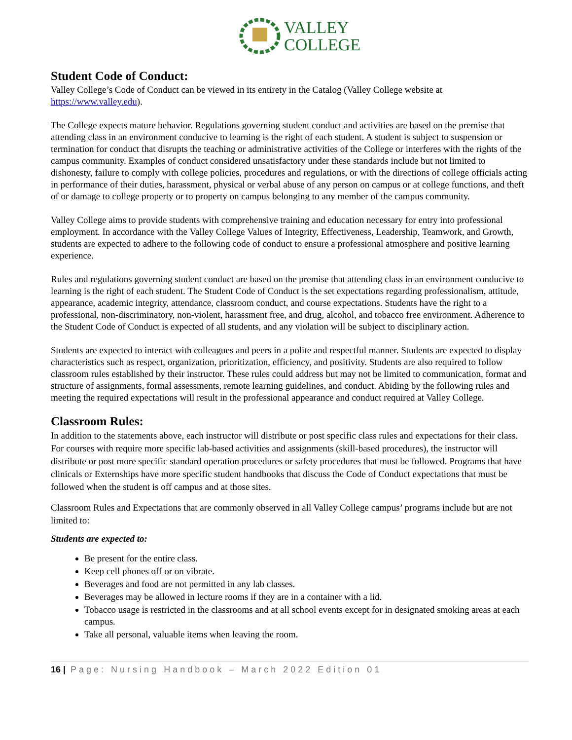VALLEY
COLLEGE
Student Code of Conduct:
Valley College’s Code of Conduct can be viewed in its entirety in the Catalog (Valley College website at https://www.valley.edu).
The College expects mature behavior. Regulations governing student conduct and activities are based on the premise that attending class in an environment conducive to learning is the right of each student. A student is subject to suspension or termination for conduct that disrupts the teaching or administrative activities of the College or interferes with the rights of the campus community. Examples of conduct considered unsatisfactory under these standards include but not limited to dishonesty, failure to comply with college policies, procedures and regulations, or with the directions of college officials acting in performance of their duties, harassment, physical or verbal abuse of any person on campus or at college functions, and theft of or damage to college property or to property on campus belonging to any member of the campus community.
Valley College aims to provide students with comprehensive training and education necessary for entry into professional employment. In accordance with the Valley College Values of Integrity, Effectiveness, Leadership, Teamwork, and Growth, students are expected to adhere to the following code of conduct to ensure a professional atmosphere and positive learning experience.
Rules and regulations governing student conduct are based on the premise that attending class in an environment conducive to learning is the right of each student. The Student Code of Conduct is the set expectations regarding professionalism, attitude, appearance, academic integrity, attendance, classroom conduct, and course expectations. Students have the right to a professional, non-discriminatory, non-violent, harassment free, and drug, alcohol, and tobacco free environment. Adherence to the Student Code of Conduct is expected of all students, and any violation will be subject to disciplinary action.
Students are expected to interact with colleagues and peers in a polite and respectful manner. Students are expected to display characteristics such as respect, organization, prioritization, efficiency, and positivity. Students are also required to follow classroom rules established by their instructor. These rules could address but may not be limited to communication, format and structure of assignments, formal assessments, remote learning guidelines, and conduct. Abiding by the following rules and meeting the required expectations will result in the professional appearance and conduct required at Valley College.
Classroom Rules:
In addition to the statements above, each instructor will distribute or post specific class rules and expectations for their class. For courses with require more specific lab-based activities and assignments (skill-based procedures), the instructor will distribute or post more specific standard operation procedures or safety procedures that must be followed. Programs that have clinicals or Externships have more specific student handbooks that discuss the Code of Conduct expectations that must be followed when the student is off campus and at those sites.
Classroom Rules and Expectations that are commonly observed in all Valley College campus’ programs include but are not limited to:
Students are expected to:
Be present for the entire class.
Keep cell phones off or on vibrate.
Beverages and food are not permitted in any lab classes.
Beverages may be allowed in lecture rooms if they are in a container with a lid.
Tobacco usage is restricted in the classrooms and at all school events except for in designated smoking areas at each campus.
Take all personal, valuable items when leaving the room.
16 | Page: Nursing Handbook – March 2022 Edition 01